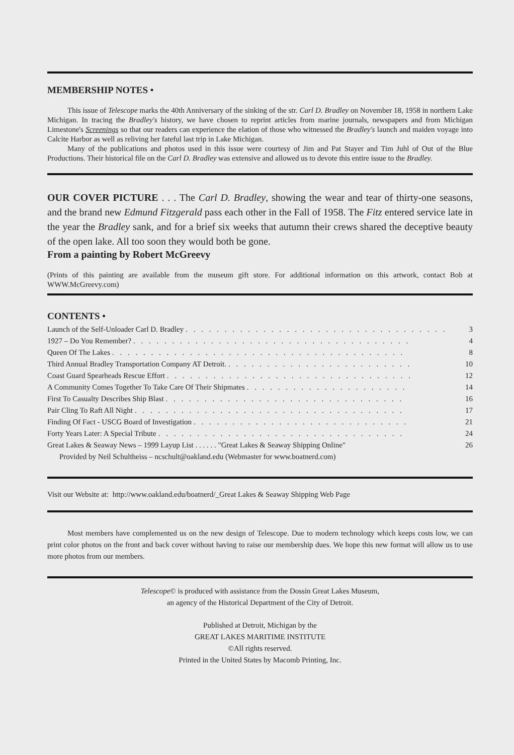MEMBERSHIP NOTES •
This issue of Telescope marks the 40th Anniversary of the sinking of the str. Carl D. Bradley on November 18, 1958 in northern Lake Michigan. In tracing the Bradley's history, we have chosen to reprint articles from marine journals, newspapers and from Michigan Limestone's Screenings so that our readers can experience the elation of those who witnessed the Bradley's launch and maiden voyage into Calcite Harbor as well as reliving her fateful last trip in Lake Michigan.
Many of the publications and photos used in this issue were courtesy of Jim and Pat Stayer and Tim Juhl of Out of the Blue Productions. Their historical file on the Carl D. Bradley was extensive and allowed us to devote this entire issue to the Bradley.
OUR COVER PICTURE . . . The Carl D. Bradley, showing the wear and tear of thirty-one seasons, and the brand new Edmund Fitzgerald pass each other in the Fall of 1958. The Fitz entered service late in the year the Bradley sank, and for a brief six weeks that autumn their crews shared the deceptive beauty of the open lake. All too soon they would both be gone.
From a painting by Robert McGreevy
(Prints of this painting are available from the museum gift store. For additional information on this artwork, contact Bob at WWW.McGreevy.com)
CONTENTS •
Launch of the Self-Unloader Carl D. Bradley. . . . . . . . . . . . . . . . . . . . . . . . . . . . . . . . . . 3
1927 – Do You Remember?. . . . . . . . . . . . . . . . . . . . . . . . . . . . . . . . . . . . 4
Queen Of The Lakes. . . . . . . . . . . . . . . . . . . . . . . . . . . . . . . . . . . . . . 8
Third Annual Bradley Transportation Company AT Detroit.. . . . . . . . . . . . . . . . . . . . . . . . 10
Coast Guard Spearheads Rescue Effort. . . . . . . . . . . . . . . . . . . . . . . . . . . . . . . . 12
A Community Comes Together To Take Care Of Their Shipmates. . . . . . . . . . . . . . . . . . . . . 14
First To Casualty Describes Ship Blast. . . . . . . . . . . . . . . . . . . . . . . . . . . . . . . 16
Pair Cling To Raft All Night. . . . . . . . . . . . . . . . . . . . . . . . . . . . . . . . . . . 17
Finding Of Fact - USCG Board of Investigation. . . . . . . . . . . . . . . . . . . . . . . . . . . . 21
Forty Years Later: A Special Tribute. . . . . . . . . . . . . . . . . . . . . . . . . . . . . . . . 24
Great Lakes & Seaway News – 1999 Layup List . . . . . . "Great Lakes & Seaway Shipping Online" 26
Provided by Neil Schultheiss – ncschult@oakland.edu (Webmaster for www.boatnerd.com)
Visit our Website at: http://www.oakland.edu/boatnerd/_Great Lakes & Seaway Shipping Web Page
Most members have complemented us on the new design of Telescope. Due to modern technology which keeps costs low, we can print color photos on the front and back cover without having to raise our membership dues. We hope this new format will allow us to use more photos from our members.
Telescope© is produced with assistance from the Dossin Great Lakes Museum,
an agency of the Historical Department of the City of Detroit.
Published at Detroit, Michigan by the
GREAT LAKES MARITIME INSTITUTE
©All rights reserved.
Printed in the United States by Macomb Printing, Inc.